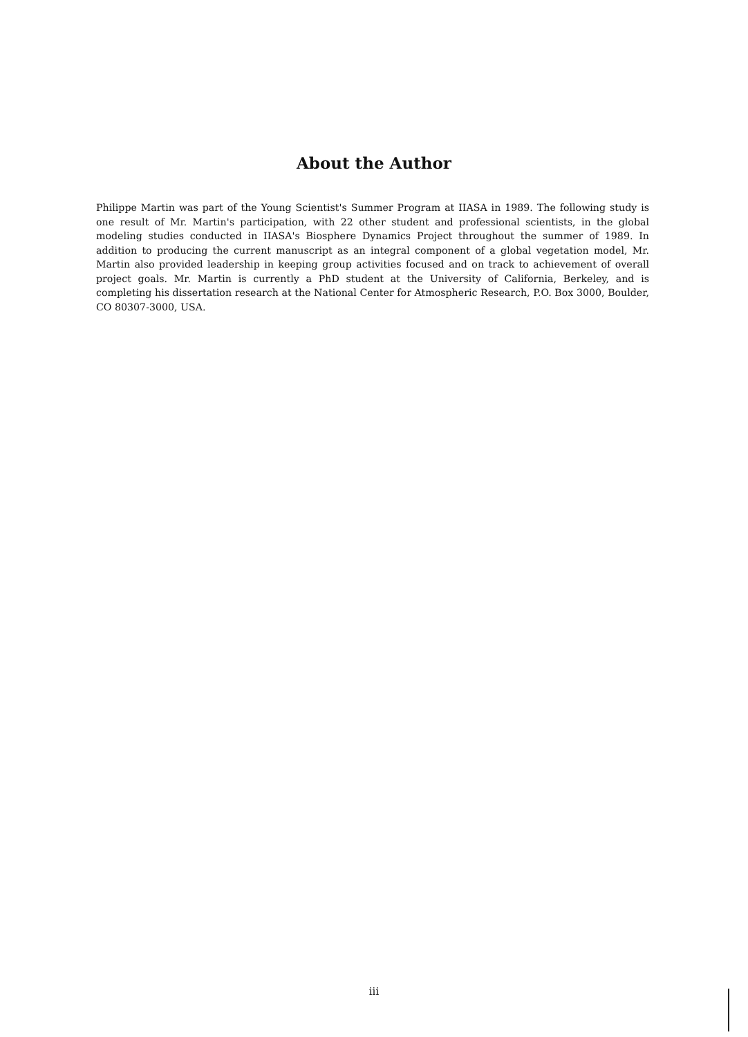About the Author
Philippe Martin was part of the Young Scientist's Summer Program at IIASA in 1989. The following study is one result of Mr. Martin's participation, with 22 other student and professional scientists, in the global modeling studies conducted in IIASA's Biosphere Dynamics Project throughout the summer of 1989. In addition to producing the current manuscript as an integral component of a global vegetation model, Mr. Martin also provided leadership in keeping group activities focused and on track to achievement of overall project goals. Mr. Martin is currently a PhD student at the University of California, Berkeley, and is completing his dissertation research at the National Center for Atmospheric Research, P.O. Box 3000, Boulder, CO 80307-3000, USA.
iii